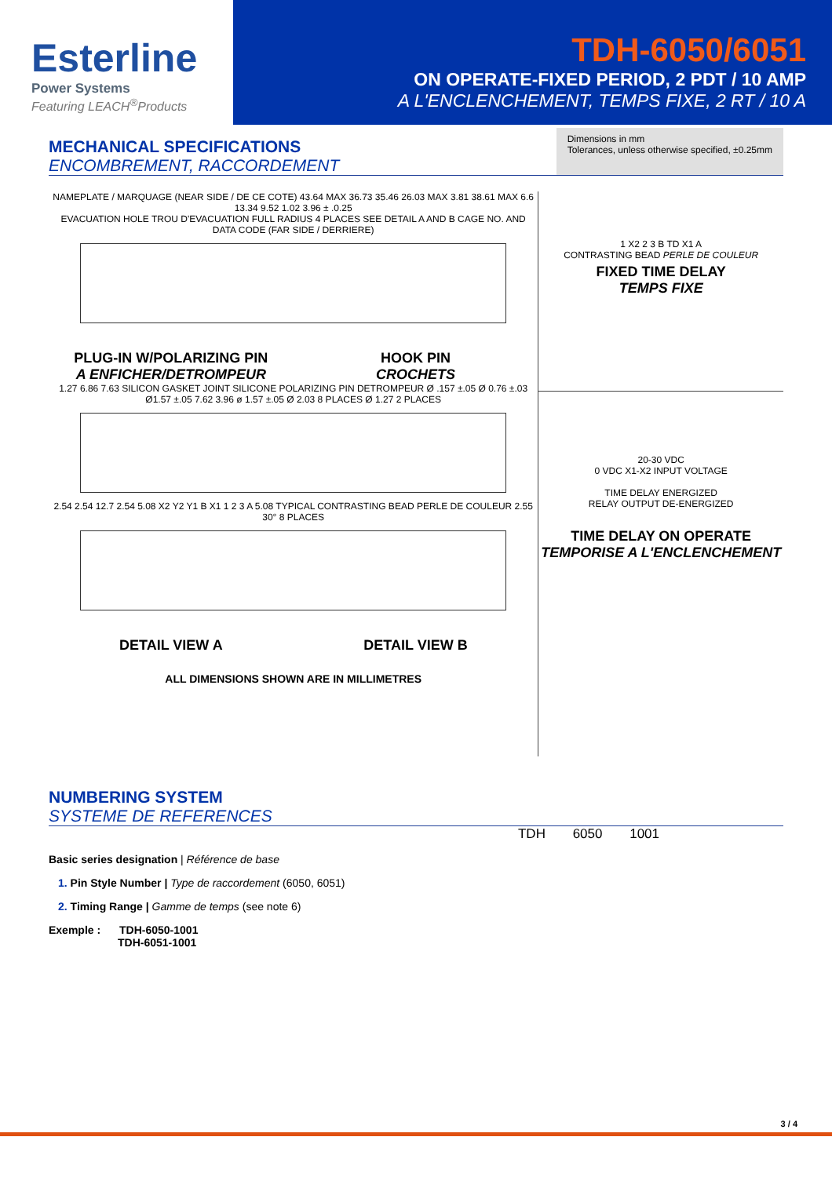Esterline
Power Systems
Featuring LEACH<sup>®</sup>Products
TDH-6050/6051
ON OPERATE-FIXED PERIOD, 2 PDT / 10 AMP
A L'ENCLENCHEMENT, TEMPS FIXE, 2 RT / 10 A
MECHANICAL SPECIFICATIONS
ENCOMBREMENT, RACCORDEMENT
Dimensions in mm
Tolerances, unless otherwise specified, ±0.25mm
NAMEPLATE / MARQUAGE (NEAR SIDE / DE CE COTE) 43.64 MAX 36.73 35.46 26.03 MAX 3.81 38.61 MAX 6.6 13.34 9.52 1.02 3.96 ± .0.25
EVACUATION HOLE TROU D'EVACUATION FULL RADIUS 4 PLACES SEE DETAIL A AND B CAGE NO. AND DATA CODE (FAR SIDE / DERRIERE)
PLUG-IN W/POLARIZING PIN
A ENFICHER/DETROMPEUR
HOOK PIN
CROCHETS
1.27 6.86 7.63 SILICON GASKET JOINT SILICONE POLARIZING PIN DETROMPEUR Ø .157 ±.05 Ø 0.76 ±.03 Ø1.57 ±.05 7.62 3.96 ø 1.57 ±.05 Ø 2.03 8 PLACES Ø 1.27 2 PLACES
2.54 2.54 12.7 2.54 5.08 X2 Y2 Y1 B X1 1 2 3 A 5.08 TYPICAL CONTRASTING BEAD PERLE DE COULEUR 2.55 30° 8 PLACES
DETAIL VIEW A DETAIL VIEW B
ALL DIMENSIONS SHOWN ARE IN MILLIMETRES
1 X2 2 3 B TD X1 A
CONTRASTING BEAD PERLE DE COULEUR
FIXED TIME DELAY
TEMPS FIXE
20-30 VDC
0 VDC X1-X2 INPUT VOLTAGE
TIME DELAY ENERGIZED
RELAY OUTPUT DE-ENERGIZED
TIME DELAY ON OPERATE
TEMPORISE A L'ENCLENCHEMENT
NUMBERING SYSTEM
SYSTEME DE REFERENCES
TDH 6050 1001
Basic series designation | Référence de base
1. Pin Style Number | Type de raccordement (6050, 6051)
2. Timing Range | Gamme de temps (see note 6)
Exemple : TDH-6050-1001
TDH-6051-1001
3 / 4